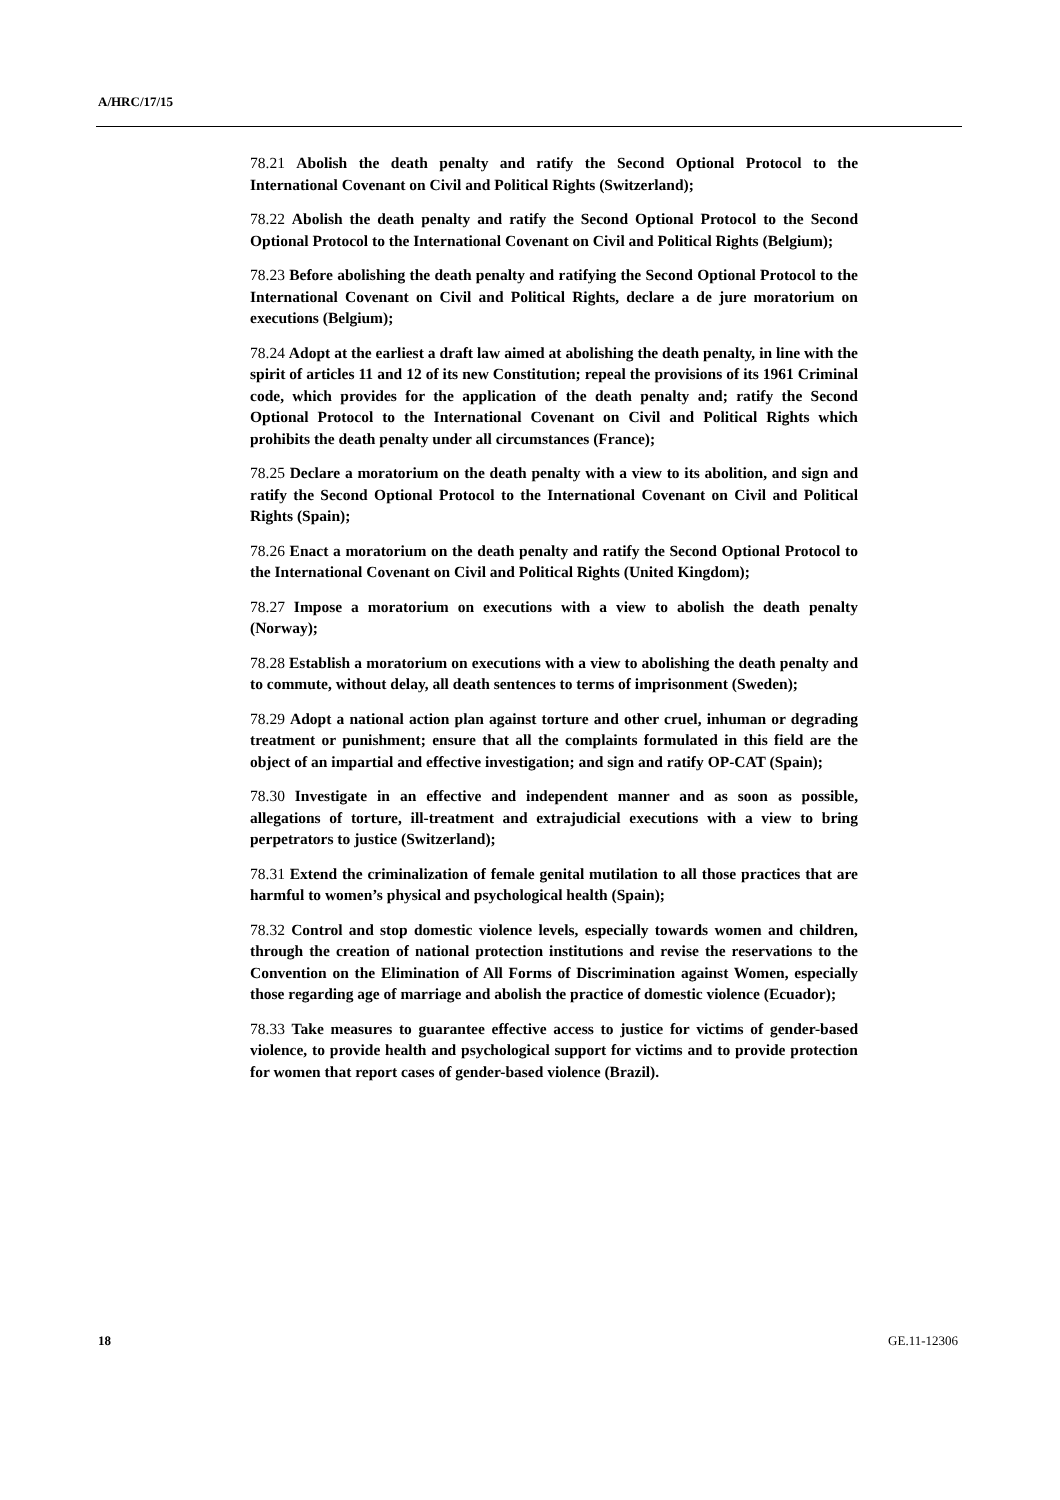A/HRC/17/15
78.21 Abolish the death penalty and ratify the Second Optional Protocol to the International Covenant on Civil and Political Rights (Switzerland);
78.22 Abolish the death penalty and ratify the Second Optional Protocol to the Second Optional Protocol to the International Covenant on Civil and Political Rights (Belgium);
78.23 Before abolishing the death penalty and ratifying the Second Optional Protocol to the International Covenant on Civil and Political Rights, declare a de jure moratorium on executions (Belgium);
78.24 Adopt at the earliest a draft law aimed at abolishing the death penalty, in line with the spirit of articles 11 and 12 of its new Constitution; repeal the provisions of its 1961 Criminal code, which provides for the application of the death penalty and; ratify the Second Optional Protocol to the International Covenant on Civil and Political Rights which prohibits the death penalty under all circumstances (France);
78.25 Declare a moratorium on the death penalty with a view to its abolition, and sign and ratify the Second Optional Protocol to the International Covenant on Civil and Political Rights (Spain);
78.26 Enact a moratorium on the death penalty and ratify the Second Optional Protocol to the International Covenant on Civil and Political Rights (United Kingdom);
78.27 Impose a moratorium on executions with a view to abolish the death penalty (Norway);
78.28 Establish a moratorium on executions with a view to abolishing the death penalty and to commute, without delay, all death sentences to terms of imprisonment (Sweden);
78.29 Adopt a national action plan against torture and other cruel, inhuman or degrading treatment or punishment; ensure that all the complaints formulated in this field are the object of an impartial and effective investigation; and sign and ratify OP-CAT (Spain);
78.30 Investigate in an effective and independent manner and as soon as possible, allegations of torture, ill-treatment and extrajudicial executions with a view to bring perpetrators to justice (Switzerland);
78.31 Extend the criminalization of female genital mutilation to all those practices that are harmful to women’s physical and psychological health (Spain);
78.32 Control and stop domestic violence levels, especially towards women and children, through the creation of national protection institutions and revise the reservations to the Convention on the Elimination of All Forms of Discrimination against Women, especially those regarding age of marriage and abolish the practice of domestic violence (Ecuador);
78.33 Take measures to guarantee effective access to justice for victims of gender-based violence, to provide health and psychological support for victims and to provide protection for women that report cases of gender-based violence (Brazil).
18 GE.11-12306